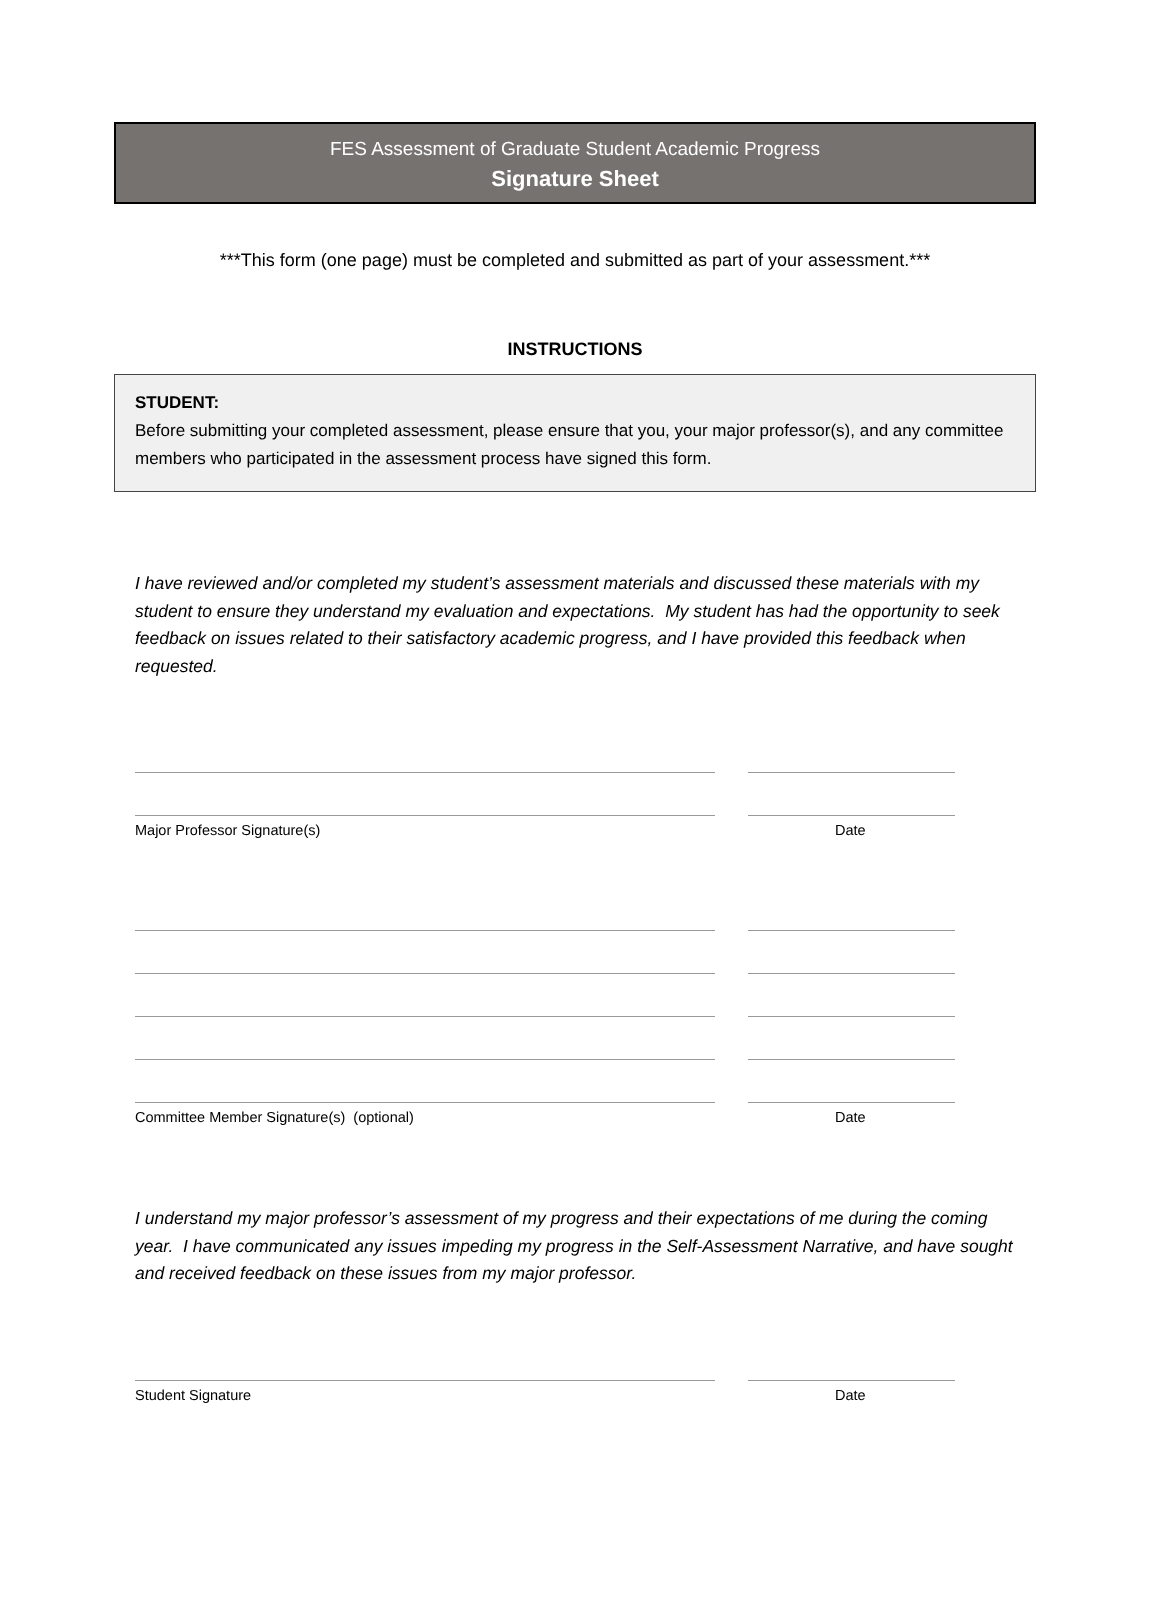FES Assessment of Graduate Student Academic Progress
Signature Sheet
***This form (one page) must be completed and submitted as part of your assessment.***
INSTRUCTIONS
STUDENT:
Before submitting your completed assessment, please ensure that you, your major professor(s), and any committee members who participated in the assessment process have signed this form.
I have reviewed and/or completed my student’s assessment materials and discussed these materials with my student to ensure they understand my evaluation and expectations. My student has had the opportunity to seek feedback on issues related to their satisfactory academic progress, and I have provided this feedback when requested.
Major Professor Signature(s) Date
Committee Member Signature(s) (optional) Date
I understand my major professor’s assessment of my progress and their expectations of me during the coming year. I have communicated any issues impeding my progress in the Self-Assessment Narrative, and have sought and received feedback on these issues from my major professor.
Student Signature Date